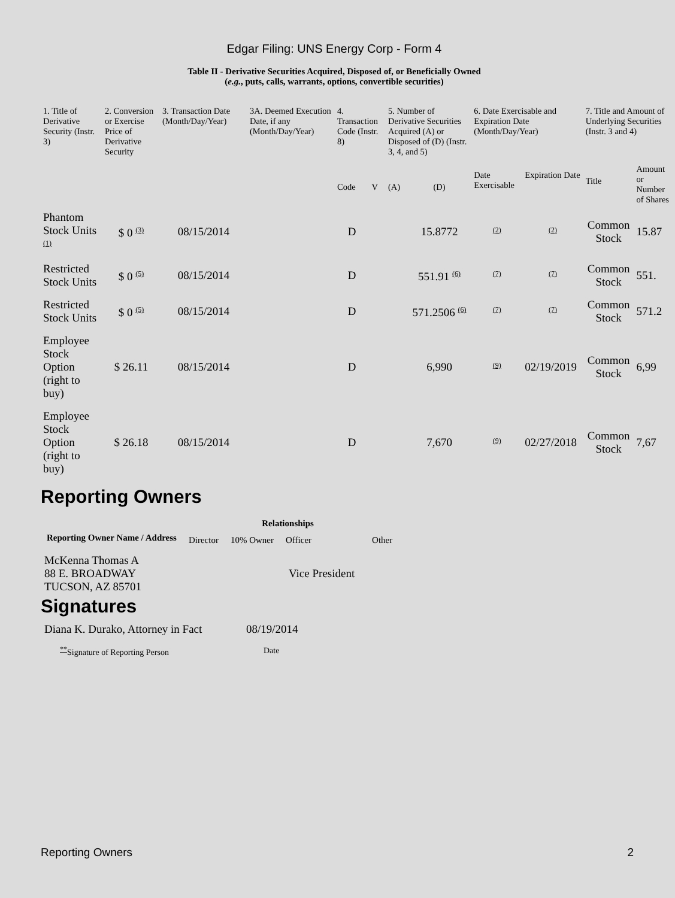Edgar Filing: UNS Energy Corp - Form 4
Table II - Derivative Securities Acquired, Disposed of, or Beneficially Owned
(e.g., puts, calls, warrants, options, convertible securities)
| 1. Title of Derivative Security (Instr. 3) | 2. Conversion or Exercise Price of Derivative Security | 3. Transaction Date (Month/Day/Year) | 3A. Deemed Execution Date, if any (Month/Day/Year) | 4. Transaction Code (Instr. 8) | | 5. Number of Derivative Securities Acquired (A) or Disposed of (D) (Instr. 3, 4, and 5) | | 6. Date Exercisable and Expiration Date (Month/Day/Year) | | 7. Title and Amount of Underlying Securities (Instr. 3 and 4) | |
| | | | | Code | V | (A) | (D) | Date Exercisable | Expiration Date | Title | Amount or Number of Shares |
| Phantom Stock Units <sup>(1)</sup> | $ 0 <sup>(3)</sup> | 08/15/2014 | | D | | | 15.8772 | <sup>(2)</sup> | <sup>(2)</sup> | Common Stock | 15.87 |
| Restricted Stock Units | $ 0 <sup>(5)</sup> | 08/15/2014 | | D | | | 551.91 <sup>(6)</sup> | <sup>(7)</sup> | <sup>(7)</sup> | Common Stock | 551. |
| Restricted Stock Units | $ 0 <sup>(5)</sup> | 08/15/2014 | | D | | | 571.2506 <sup>(6)</sup> | <sup>(7)</sup> | <sup>(7)</sup> | Common Stock | 571.2 |
| Employee Stock Option (right to buy) | $ 26.11 | 08/15/2014 | | D | | | 6,990 | <sup>(9)</sup> | 02/19/2019 | Common Stock | 6,99 |
| Employee Stock Option (right to buy) | $ 26.18 | 08/15/2014 | | D | | | 7,670 | <sup>(9)</sup> | 02/27/2018 | Common Stock | 7,67 |
Reporting Owners
| Reporting Owner Name / Address | Relationships | | | |
| --- | --- | --- | --- | --- |
| | Director | 10% Owner | Officer | Other |
| McKenna Thomas A 88 E. BROADWAY TUCSON, AZ 85701 | | | Vice President | |
Signatures
| Diana K. Durako, Attorney in Fact | 08/19/2014 |
| <sup>**</sup> Signature of Reporting Person | Date |
Reporting Owners 2